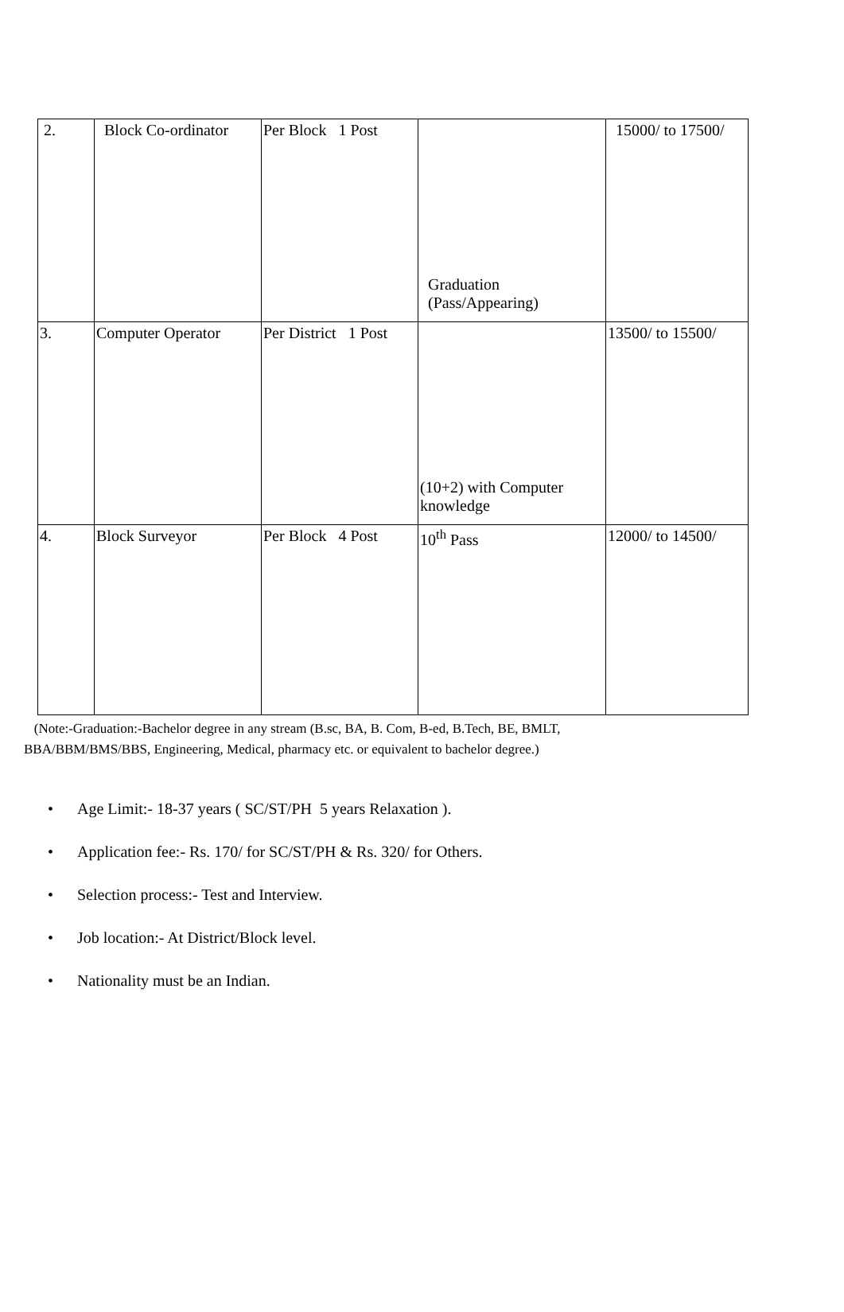| 2. | Block Co-ordinator | Per Block 1 Post | Graduation (Pass/Appearing) | 15000/ to 17500/ |
| 3. | Computer Operator | Per District 1 Post | (10+2) with Computer knowledge | 13500/ to 15500/ |
| 4. | Block Surveyor | Per Block 4 Post | 10<sup>th</sup> Pass | 12000/ to 14500/ |
(Note:-Graduation:-Bachelor degree in any stream (B.sc, BA, B. Com, B-ed, B.Tech, BE, BMLT,
BBA/BBM/BMS/BBS, Engineering, Medical, pharmacy etc. or equivalent to bachelor degree.)
• Age Limit:- 18-37 years ( SC/ST/PH 5 years Relaxation ).
• Application fee:- Rs. 170/ for SC/ST/PH & Rs. 320/ for Others.
• Selection process:- Test and Interview.
• Job location:- At District/Block level.
• Nationality must be an Indian.